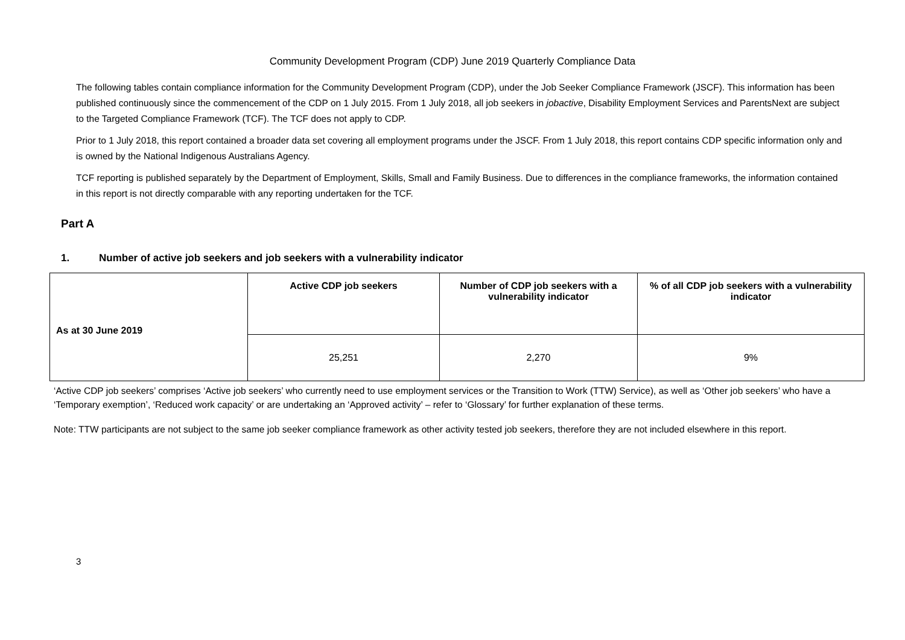Community Development Program (CDP) June 2019 Quarterly Compliance Data
The following tables contain compliance information for the Community Development Program (CDP), under the Job Seeker Compliance Framework (JSCF). This information has been published continuously since the commencement of the CDP on 1 July 2015. From 1 July 2018, all job seekers in jobactive, Disability Employment Services and ParentsNext are subject to the Targeted Compliance Framework (TCF). The TCF does not apply to CDP.
Prior to 1 July 2018, this report contained a broader data set covering all employment programs under the JSCF. From 1 July 2018, this report contains CDP specific information only and is owned by the National Indigenous Australians Agency.
TCF reporting is published separately by the Department of Employment, Skills, Small and Family Business. Due to differences in the compliance frameworks, the information contained in this report is not directly comparable with any reporting undertaken for the TCF.
Part A
1. Number of active job seekers and job seekers with a vulnerability indicator
| As at 30 June 2019 | Active CDP job seekers | Number of CDP job seekers with a vulnerability indicator | % of all CDP job seekers with a vulnerability indicator |
| --- | --- | --- | --- |
| | 25,251 | 2,270 | 9% |
‘Active CDP job seekers’ comprises ‘Active job seekers’ who currently need to use employment services or the Transition to Work (TTW) Service), as well as ‘Other job seekers’ who have a ‘Temporary exemption’, ‘Reduced work capacity’ or are undertaking an ‘Approved activity’ – refer to ‘Glossary’ for further explanation of these terms.
Note: TTW participants are not subject to the same job seeker compliance framework as other activity tested job seekers, therefore they are not included elsewhere in this report.
3